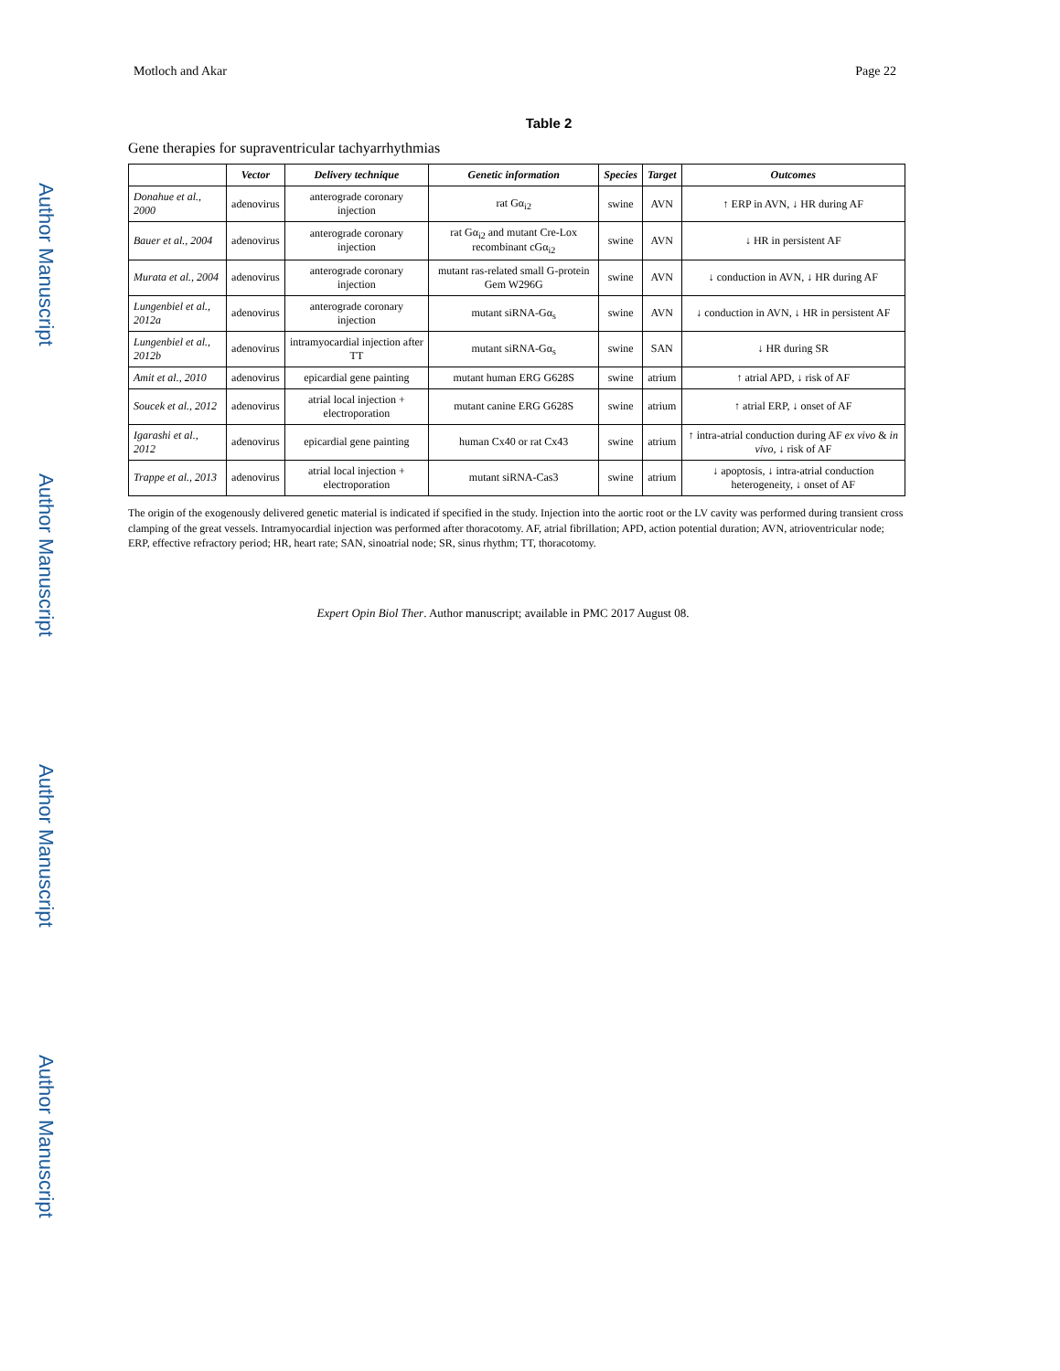Author Manuscript
Author Manuscript
Author Manuscript
Author Manuscript
Motloch and Akar Page 22
Table 2
Gene therapies for supraventricular tachyarrhythmias
| | Vector | Delivery technique | Genetic information | Species | Target | Outcomes |
| --- | --- | --- | --- | --- | --- | --- |
| Donahue et al., 2000 | adenovirus | anterograde coronary injection | rat Gα<sub>i2</sub> | swine | AVN | ↑ ERP in AVN, ↓ HR during AF |
| Bauer et al., 2004 | adenovirus | anterograde coronary injection | rat Gα<sub>i2</sub> and mutant Cre-Lox recombinant cGα<sub>i2</sub> | swine | AVN | ↓ HR in persistent AF |
| Murata et al., 2004 | adenovirus | anterograde coronary injection | mutant ras-related small G-protein Gem W296G | swine | AVN | ↓ conduction in AVN, ↓ HR during AF |
| Lungenbiel et al., 2012a | adenovirus | anterograde coronary injection | mutant siRNA-Gα<sub>s</sub> | swine | AVN | ↓ conduction in AVN, ↓ HR in persistent AF |
| Lungenbiel et al., 2012b | adenovirus | intramyocardial injection after TT | mutant siRNA-Gα<sub>s</sub> | swine | SAN | ↓ HR during SR |
| Amit et al., 2010 | adenovirus | epicardial gene painting | mutant human ERG G628S | swine | atrium | ↑ atrial APD, ↓ risk of AF |
| Soucek et al., 2012 | adenovirus | atrial local injection + electroporation | mutant canine ERG G628S | swine | atrium | ↑ atrial ERP, ↓ onset of AF |
| Igarashi et al., 2012 | adenovirus | epicardial gene painting | human Cx40 or rat Cx43 | swine | atrium | ↑ intra-atrial conduction during AF ex vivo & in vivo , ↓ risk of AF |
| Trappe et al., 2013 | adenovirus | atrial local injection + electroporation | mutant siRNA-Cas3 | swine | atrium | ↓ apoptosis, ↓ intra-atrial conduction heterogeneity, ↓ onset of AF |
The origin of the exogenously delivered genetic material is indicated if specified in the study. Injection into the aortic root or the LV cavity was performed during transient cross clamping of the great vessels. Intramyocardial injection was performed after thoracotomy. AF, atrial fibrillation; APD, action potential duration; AVN, atrioventricular node; ERP, effective refractory period; HR, heart rate; SAN, sinoatrial node; SR, sinus rhythm; TT, thoracotomy.
Expert Opin Biol Ther. Author manuscript; available in PMC 2017 August 08.